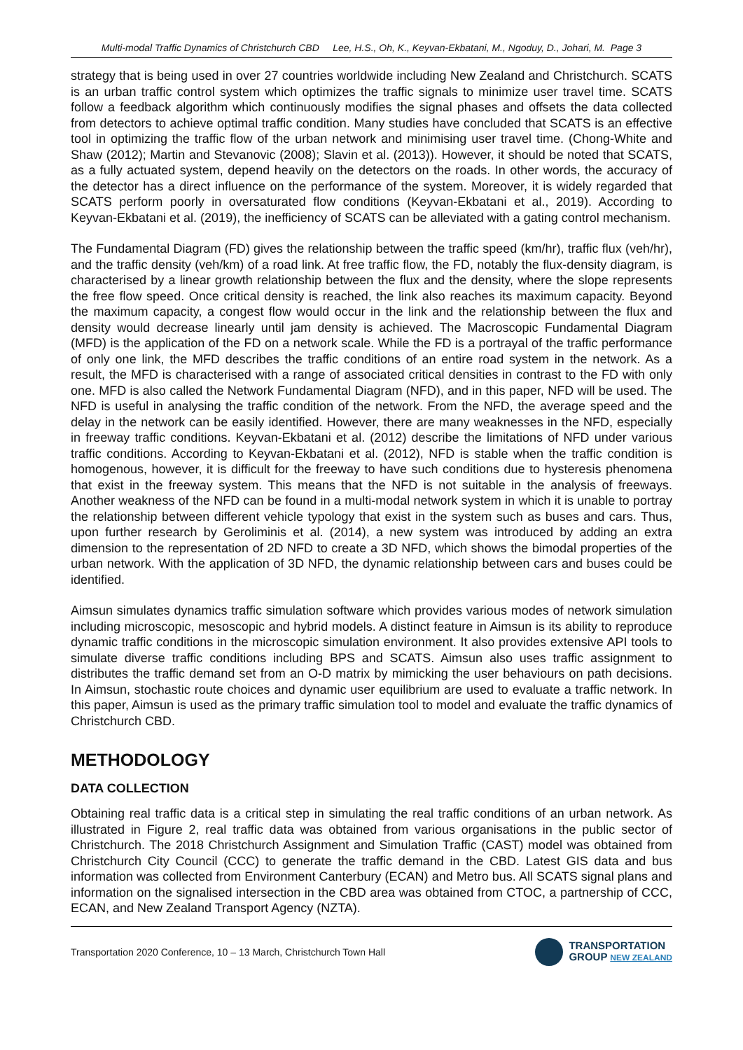Multi-modal Traffic Dynamics of Christchurch CBD Lee, H.S., Oh, K., Keyvan-Ekbatani, M., Ngoduy, D., Johari, M. Page 3
strategy that is being used in over 27 countries worldwide including New Zealand and Christchurch. SCATS is an urban traffic control system which optimizes the traffic signals to minimize user travel time. SCATS follow a feedback algorithm which continuously modifies the signal phases and offsets the data collected from detectors to achieve optimal traffic condition. Many studies have concluded that SCATS is an effective tool in optimizing the traffic flow of the urban network and minimising user travel time. (Chong-White and Shaw (2012); Martin and Stevanovic (2008); Slavin et al. (2013)). However, it should be noted that SCATS, as a fully actuated system, depend heavily on the detectors on the roads. In other words, the accuracy of the detector has a direct influence on the performance of the system. Moreover, it is widely regarded that SCATS perform poorly in oversaturated flow conditions (Keyvan-Ekbatani et al., 2019). According to Keyvan-Ekbatani et al. (2019), the inefficiency of SCATS can be alleviated with a gating control mechanism.
The Fundamental Diagram (FD) gives the relationship between the traffic speed (km/hr), traffic flux (veh/hr), and the traffic density (veh/km) of a road link. At free traffic flow, the FD, notably the flux-density diagram, is characterised by a linear growth relationship between the flux and the density, where the slope represents the free flow speed. Once critical density is reached, the link also reaches its maximum capacity. Beyond the maximum capacity, a congest flow would occur in the link and the relationship between the flux and density would decrease linearly until jam density is achieved. The Macroscopic Fundamental Diagram (MFD) is the application of the FD on a network scale. While the FD is a portrayal of the traffic performance of only one link, the MFD describes the traffic conditions of an entire road system in the network. As a result, the MFD is characterised with a range of associated critical densities in contrast to the FD with only one. MFD is also called the Network Fundamental Diagram (NFD), and in this paper, NFD will be used. The NFD is useful in analysing the traffic condition of the network. From the NFD, the average speed and the delay in the network can be easily identified. However, there are many weaknesses in the NFD, especially in freeway traffic conditions. Keyvan-Ekbatani et al. (2012) describe the limitations of NFD under various traffic conditions. According to Keyvan-Ekbatani et al. (2012), NFD is stable when the traffic condition is homogenous, however, it is difficult for the freeway to have such conditions due to hysteresis phenomena that exist in the freeway system. This means that the NFD is not suitable in the analysis of freeways. Another weakness of the NFD can be found in a multi-modal network system in which it is unable to portray the relationship between different vehicle typology that exist in the system such as buses and cars. Thus, upon further research by Geroliminis et al. (2014), a new system was introduced by adding an extra dimension to the representation of 2D NFD to create a 3D NFD, which shows the bimodal properties of the urban network. With the application of 3D NFD, the dynamic relationship between cars and buses could be identified.
Aimsun simulates dynamics traffic simulation software which provides various modes of network simulation including microscopic, mesoscopic and hybrid models. A distinct feature in Aimsun is its ability to reproduce dynamic traffic conditions in the microscopic simulation environment. It also provides extensive API tools to simulate diverse traffic conditions including BPS and SCATS. Aimsun also uses traffic assignment to distributes the traffic demand set from an O-D matrix by mimicking the user behaviours on path decisions. In Aimsun, stochastic route choices and dynamic user equilibrium are used to evaluate a traffic network. In this paper, Aimsun is used as the primary traffic simulation tool to model and evaluate the traffic dynamics of Christchurch CBD.
METHODOLOGY
DATA COLLECTION
Obtaining real traffic data is a critical step in simulating the real traffic conditions of an urban network. As illustrated in Figure 2, real traffic data was obtained from various organisations in the public sector of Christchurch. The 2018 Christchurch Assignment and Simulation Traffic (CAST) model was obtained from Christchurch City Council (CCC) to generate the traffic demand in the CBD. Latest GIS data and bus information was collected from Environment Canterbury (ECAN) and Metro bus. All SCATS signal plans and information on the signalised intersection in the CBD area was obtained from CTOC, a partnership of CCC, ECAN, and New Zealand Transport Agency (NZTA).
Transportation 2020 Conference, 10 – 13 March, Christchurch Town Hall
TRANSPORTATION
GROUP NEW ZEALAND